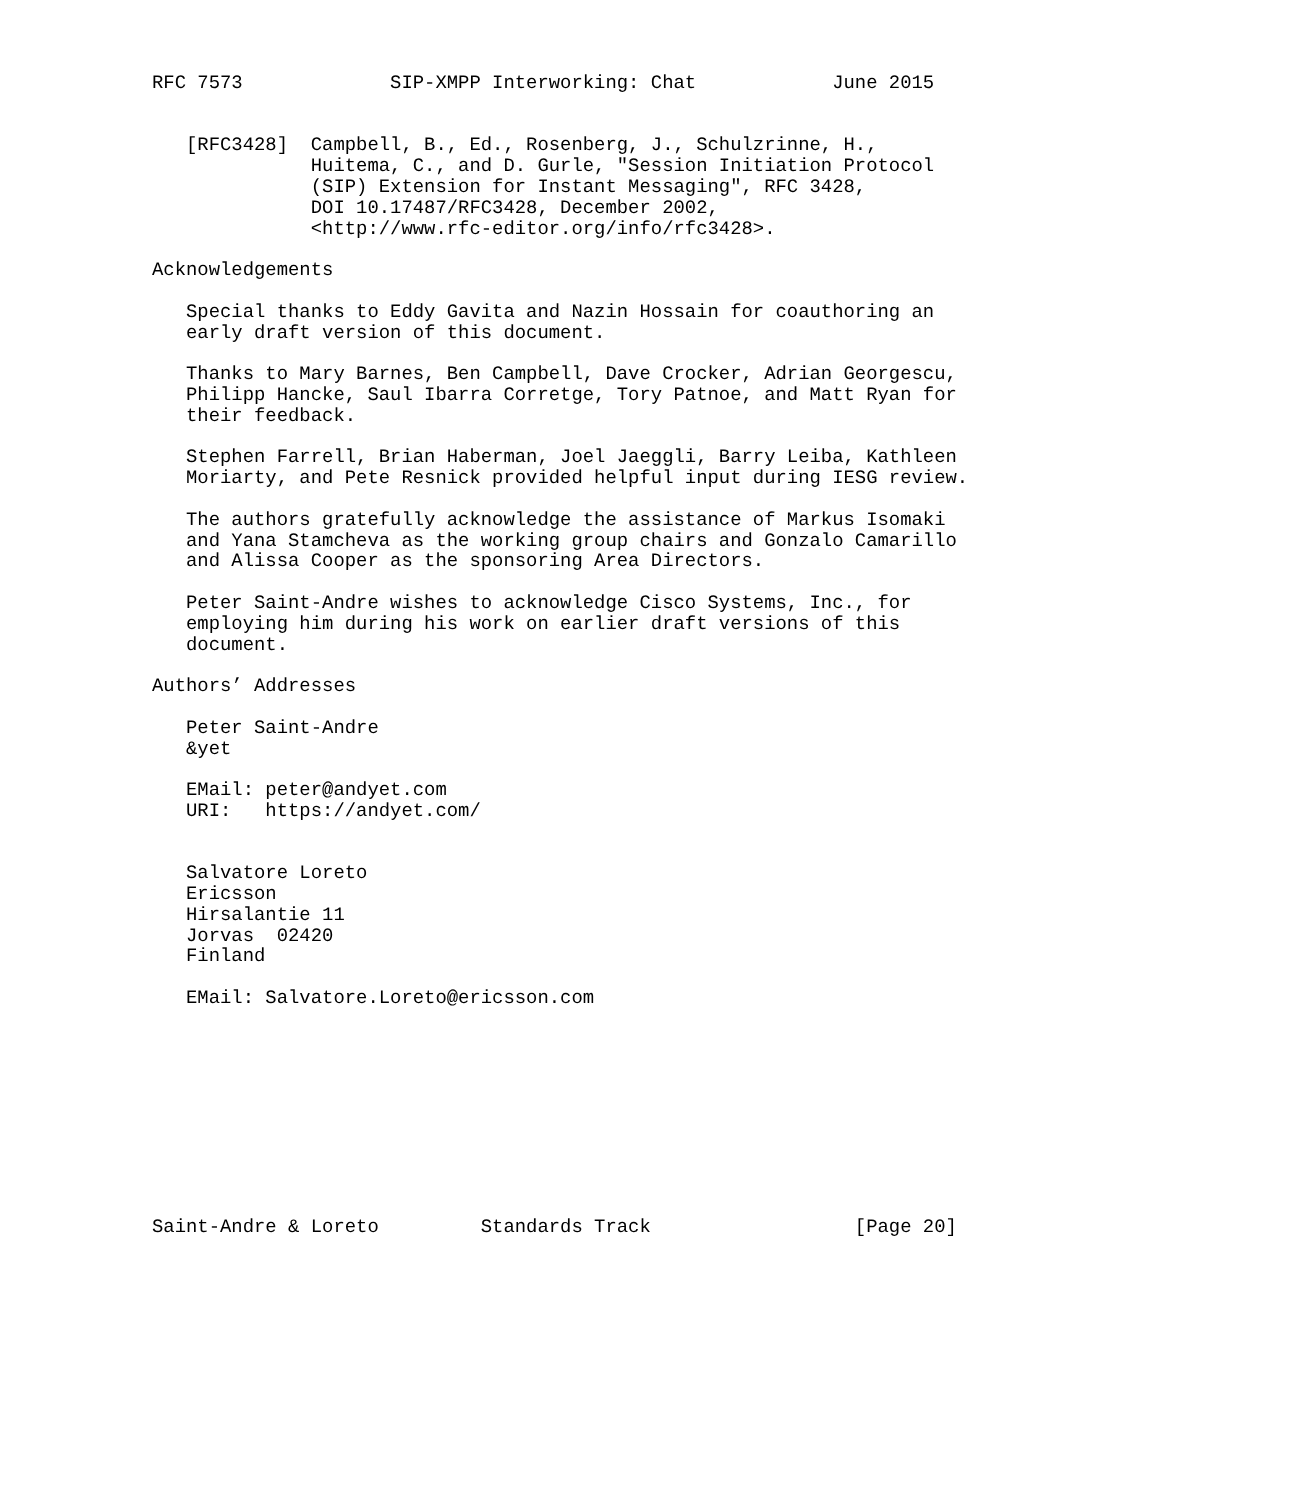RFC 7573             SIP-XMPP Interworking: Chat            June 2015


   [RFC3428]  Campbell, B., Ed., Rosenberg, J., Schulzrinne, H.,
              Huitema, C., and D. Gurle, "Session Initiation Protocol
              (SIP) Extension for Instant Messaging", RFC 3428,
              DOI 10.17487/RFC3428, December 2002,
              <http://www.rfc-editor.org/info/rfc3428>.

Acknowledgements

   Special thanks to Eddy Gavita and Nazin Hossain for coauthoring an
   early draft version of this document.

   Thanks to Mary Barnes, Ben Campbell, Dave Crocker, Adrian Georgescu,
   Philipp Hancke, Saul Ibarra Corretge, Tory Patnoe, and Matt Ryan for
   their feedback.

   Stephen Farrell, Brian Haberman, Joel Jaeggli, Barry Leiba, Kathleen
   Moriarty, and Pete Resnick provided helpful input during IESG review.

   The authors gratefully acknowledge the assistance of Markus Isomaki
   and Yana Stamcheva as the working group chairs and Gonzalo Camarillo
   and Alissa Cooper as the sponsoring Area Directors.

   Peter Saint-Andre wishes to acknowledge Cisco Systems, Inc., for
   employing him during his work on earlier draft versions of this
   document.

Authors’ Addresses

   Peter Saint-Andre
   &yet

   EMail: peter@andyet.com
   URI:   https://andyet.com/


   Salvatore Loreto
   Ericsson
   Hirsalantie 11
   Jorvas  02420
   Finland

   EMail: Salvatore.Loreto@ericsson.com










Saint-Andre & Loreto         Standards Track                  [Page 20]